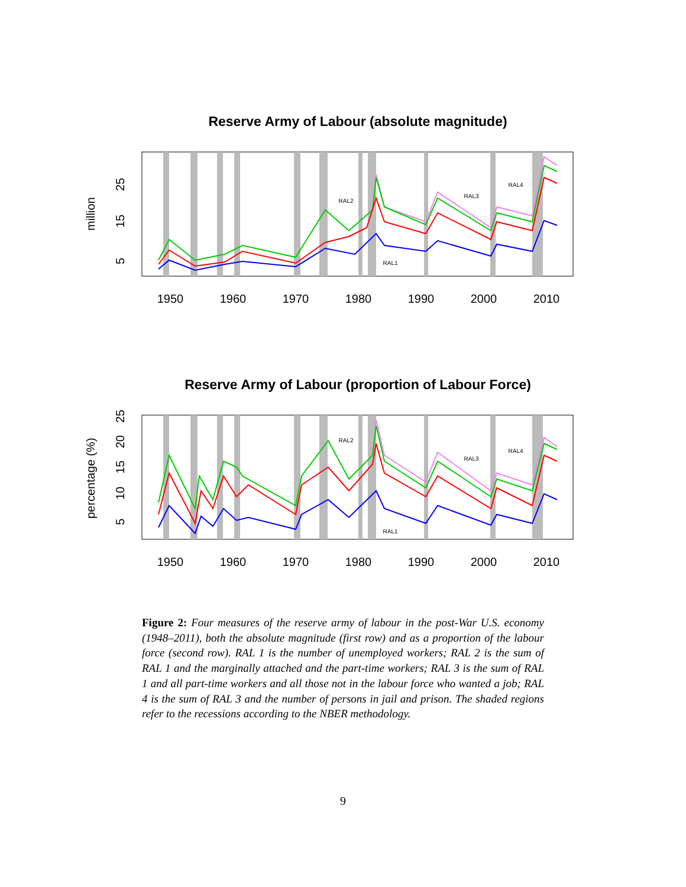Reserve Army of Labour (absolute magnitude)
RAL2
RAL3
RAL4
RAL1
1950
1960
1970
1980
1990
2000
2010
5
15
25
million
Reserve Army of Labour (proportion of Labour Force)
RAL2
RAL3
RAL4
RAL1
1950
1960
1970
1980
1990
2000
2010
5
10
15
20
25
percentage (%)
Figure 2: Four measures of the reserve army of labour in the post-War U.S. economy (1948–2011), both the absolute magnitude (first row) and as a proportion of the labour force (second row). RAL 1 is the number of unemployed workers; RAL 2 is the sum of RAL 1 and the marginally attached and the part-time workers; RAL 3 is the sum of RAL 1 and all part-time workers and all those not in the labour force who wanted a job; RAL 4 is the sum of RAL 3 and the number of persons in jail and prison. The shaded regions refer to the recessions according to the NBER methodology.
9